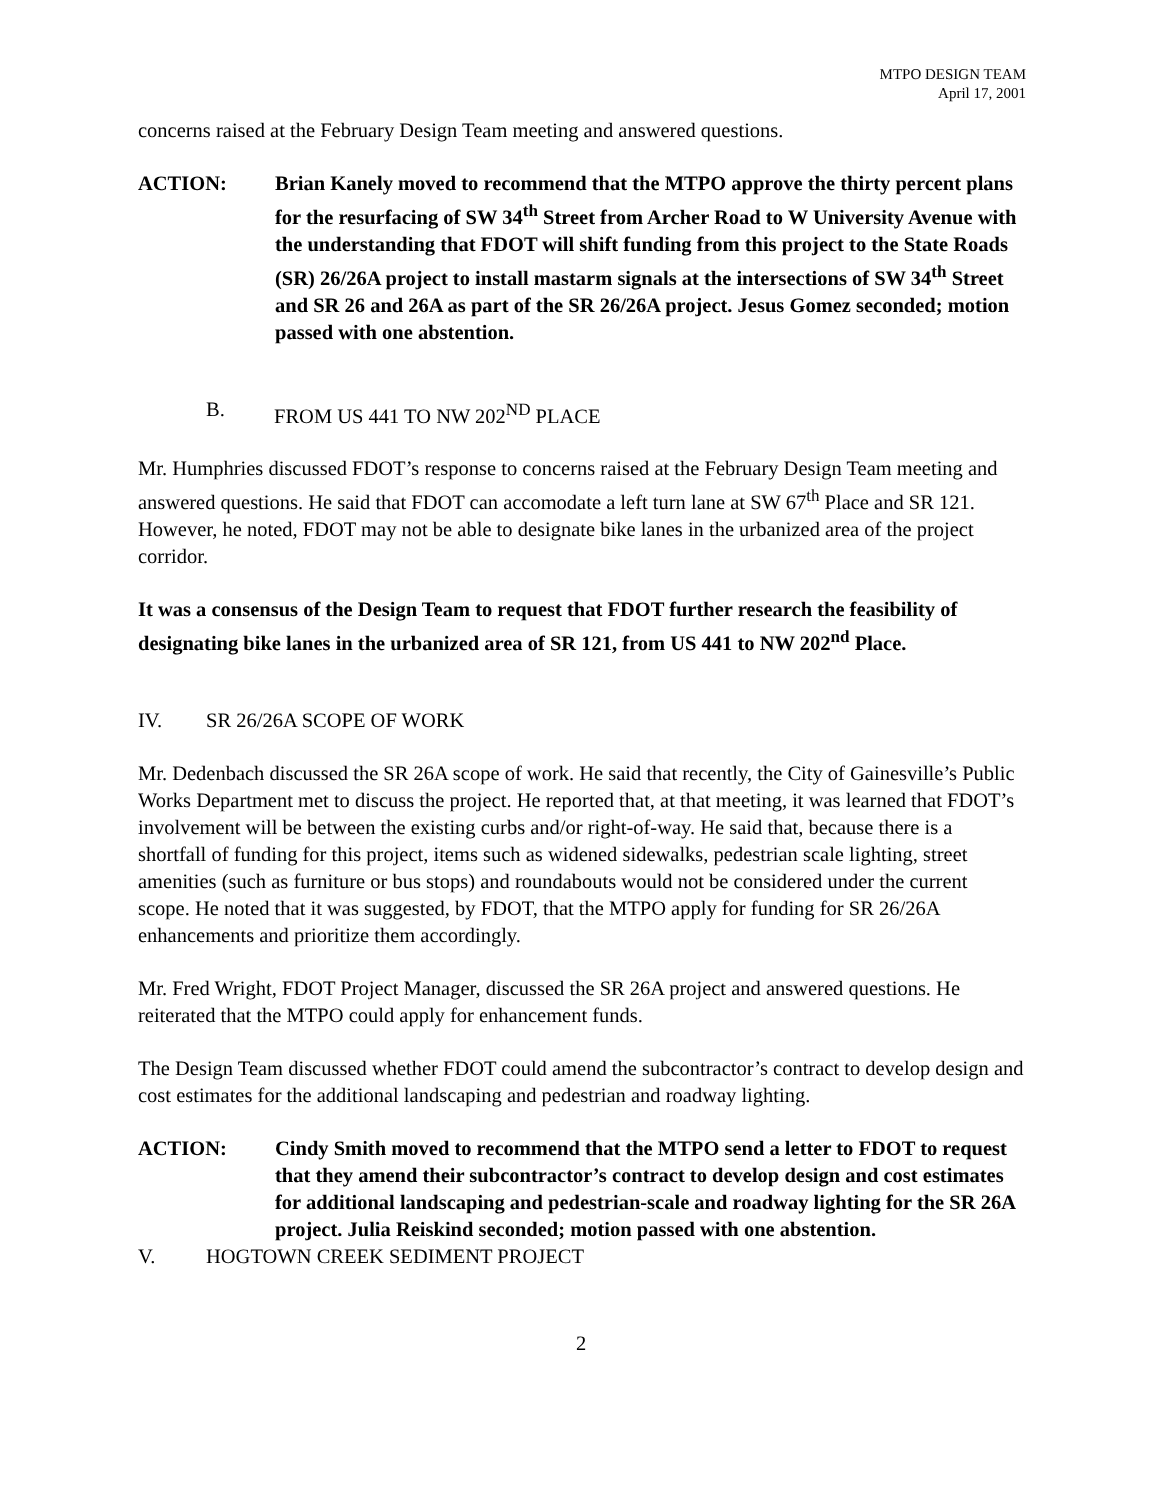MTPO DESIGN TEAM
April 17, 2001
concerns raised at the February Design Team meeting and answered questions.
ACTION: Brian Kanely moved to recommend that the MTPO approve the thirty percent plans for the resurfacing of SW 34<sup>th</sup> Street from Archer Road to W University Avenue with the understanding that FDOT will shift funding from this project to the State Roads (SR) 26/26A project to install mastarm signals at the intersections of SW 34<sup>th</sup> Street and SR 26 and 26A as part of the SR 26/26A project. Jesus Gomez seconded; motion passed with one abstention.
B. FROM US 441 TO NW 202<sup>ND</sup> PLACE
Mr. Humphries discussed FDOT’s response to concerns raised at the February Design Team meeting and answered questions. He said that FDOT can accomodate a left turn lane at SW 67<sup>th</sup> Place and SR 121. However, he noted, FDOT may not be able to designate bike lanes in the urbanized area of the project corridor.
It was a consensus of the Design Team to request that FDOT further research the feasibility of designating bike lanes in the urbanized area of SR 121, from US 441 to NW 202<sup>nd</sup> Place.
IV. SR 26/26A SCOPE OF WORK
Mr. Dedenbach discussed the SR 26A scope of work. He said that recently, the City of Gainesville’s Public Works Department met to discuss the project. He reported that, at that meeting, it was learned that FDOT’s involvement will be between the existing curbs and/or right-of-way. He said that, because there is a shortfall of funding for this project, items such as widened sidewalks, pedestrian scale lighting, street amenities (such as furniture or bus stops) and roundabouts would not be considered under the current scope. He noted that it was suggested, by FDOT, that the MTPO apply for funding for SR 26/26A enhancements and prioritize them accordingly.
Mr. Fred Wright, FDOT Project Manager, discussed the SR 26A project and answered questions. He reiterated that the MTPO could apply for enhancement funds.
The Design Team discussed whether FDOT could amend the subcontractor’s contract to develop design and cost estimates for the additional landscaping and pedestrian and roadway lighting.
ACTION: Cindy Smith moved to recommend that the MTPO send a letter to FDOT to request that they amend their subcontractor’s contract to develop design and cost estimates for additional landscaping and pedestrian-scale and roadway lighting for the SR 26A project. Julia Reiskind seconded; motion passed with one abstention.
V. HOGTOWN CREEK SEDIMENT PROJECT
2